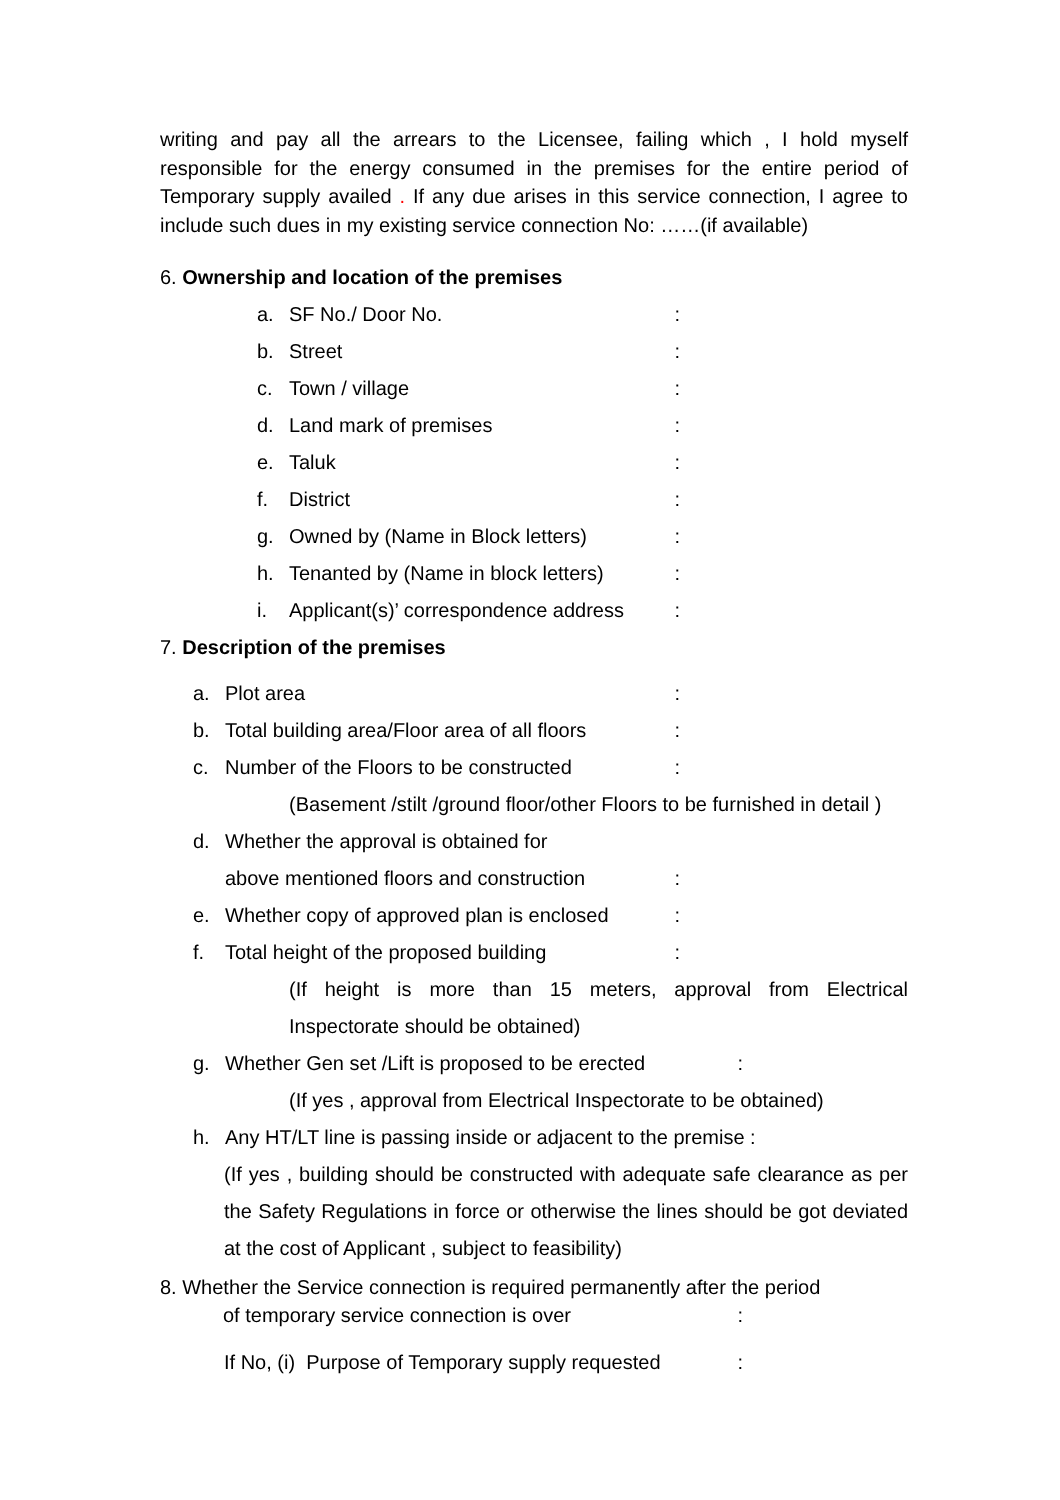writing and pay all the arrears to the Licensee, failing which , I hold myself responsible for the energy consumed in the premises for the entire period of Temporary supply availed . If any due arises in this service connection, I agree to include such dues in my existing service connection No: ……(if available)
6. Ownership and location of the premises
a. SF No./ Door No.:
b. Street:
c. Town / village:
d. Land mark of premises:
e. Taluk:
f. District:
g. Owned by (Name in Block letters):
h. Tenanted by (Name in block letters):
i. Applicant(s)’ correspondence address:
7. Description of the premises
a. Plot area:
b. Total building area/Floor area of all floors:
c. Number of the Floors to be constructed:
(Basement /stilt /ground floor/other Floors to be furnished in detail )
d. Whether the approval is obtained for
above mentioned floors and construction:
e. Whether copy of approved plan is enclosed:
f. Total height of the proposed building:
(If height is more than 15 meters, approval from Electrical Inspectorate should be obtained)
g. Whether Gen set /Lift is proposed to be erected:
(If yes , approval from Electrical Inspectorate to be obtained)
h. Any HT/LT line is passing inside or adjacent to the premise :
(If yes , building should be constructed with adequate safe clearance as per the Safety Regulations in force or otherwise the lines should be got deviated at the cost of Applicant , subject to feasibility)
8. Whether the Service connection is required permanently after the period
of temporary service connection is over:
If No, (i) Purpose of Temporary supply requested: